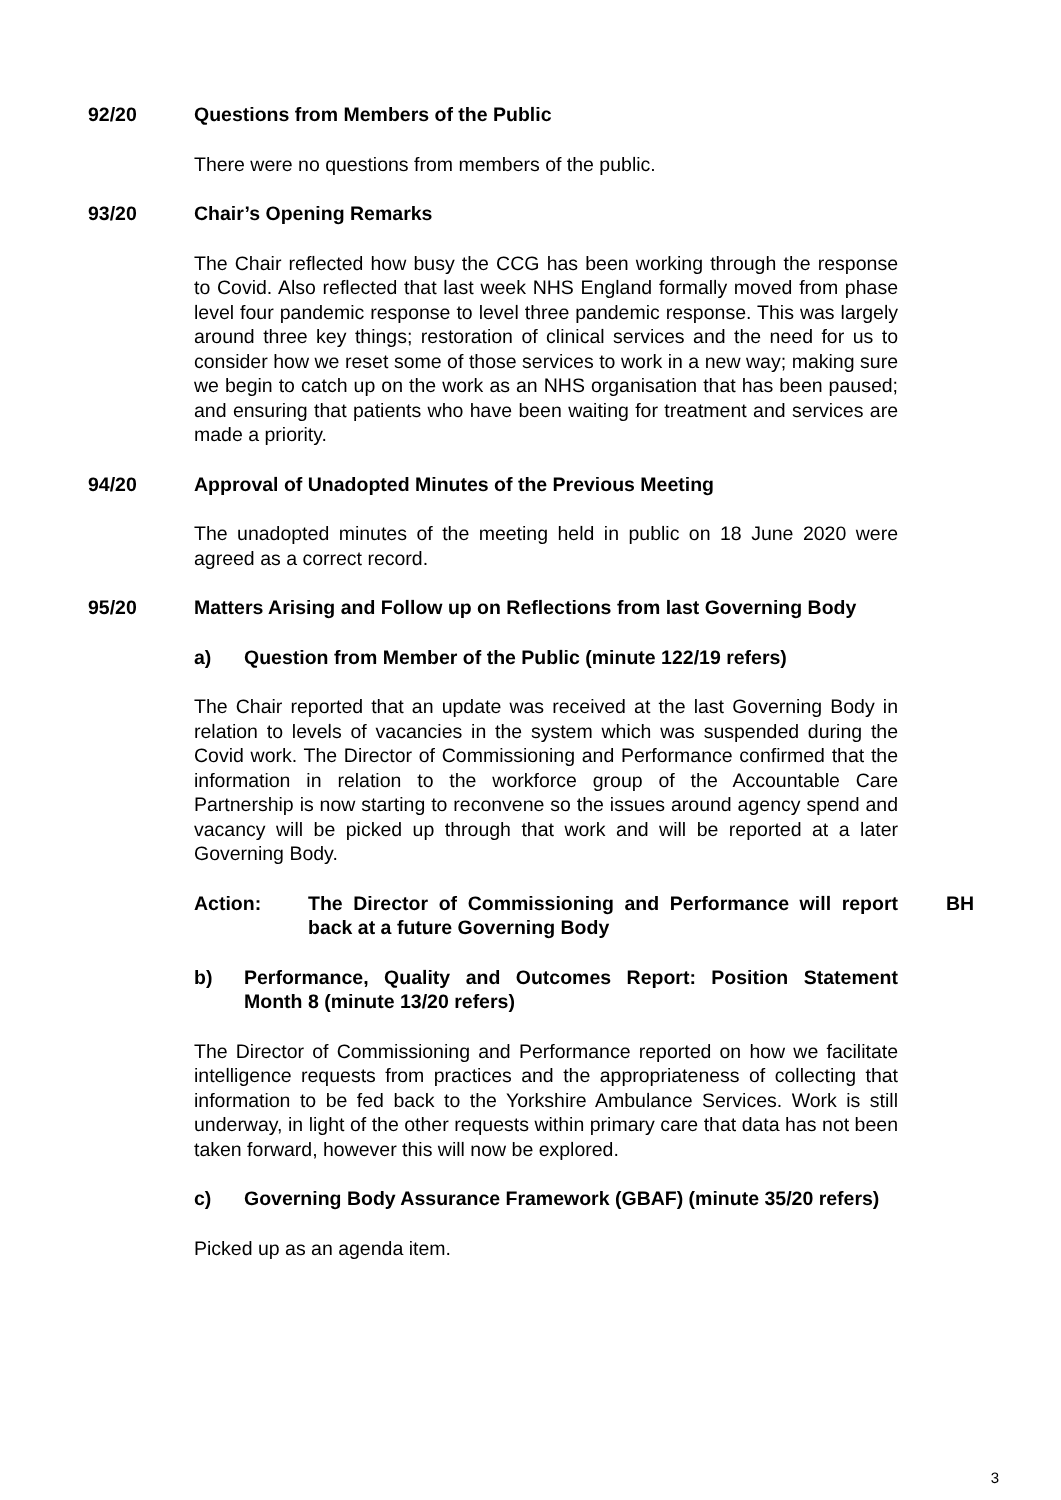92/20 Questions from Members of the Public
There were no questions from members of the public.
93/20 Chair’s Opening Remarks
The Chair reflected how busy the CCG has been working through the response to Covid. Also reflected that last week NHS England formally moved from phase level four pandemic response to level three pandemic response. This was largely around three key things; restoration of clinical services and the need for us to consider how we reset some of those services to work in a new way; making sure we begin to catch up on the work as an NHS organisation that has been paused; and ensuring that patients who have been waiting for treatment and services are made a priority.
94/20 Approval of Unadopted Minutes of the Previous Meeting
The unadopted minutes of the meeting held in public on 18 June 2020 were agreed as a correct record.
95/20 Matters Arising and Follow up on Reflections from last Governing Body
a) Question from Member of the Public (minute 122/19 refers)
The Chair reported that an update was received at the last Governing Body in relation to levels of vacancies in the system which was suspended during the Covid work. The Director of Commissioning and Performance confirmed that the information in relation to the workforce group of the Accountable Care Partnership is now starting to reconvene so the issues around agency spend and vacancy will be picked up through that work and will be reported at a later Governing Body.
Action: The Director of Commissioning and Performance will report back at a future Governing Body
BH
b) Performance, Quality and Outcomes Report: Position Statement Month 8 (minute 13/20 refers)
The Director of Commissioning and Performance reported on how we facilitate intelligence requests from practices and the appropriateness of collecting that information to be fed back to the Yorkshire Ambulance Services. Work is still underway, in light of the other requests within primary care that data has not been taken forward, however this will now be explored.
c) Governing Body Assurance Framework (GBAF) (minute 35/20 refers)
Picked up as an agenda item.
3